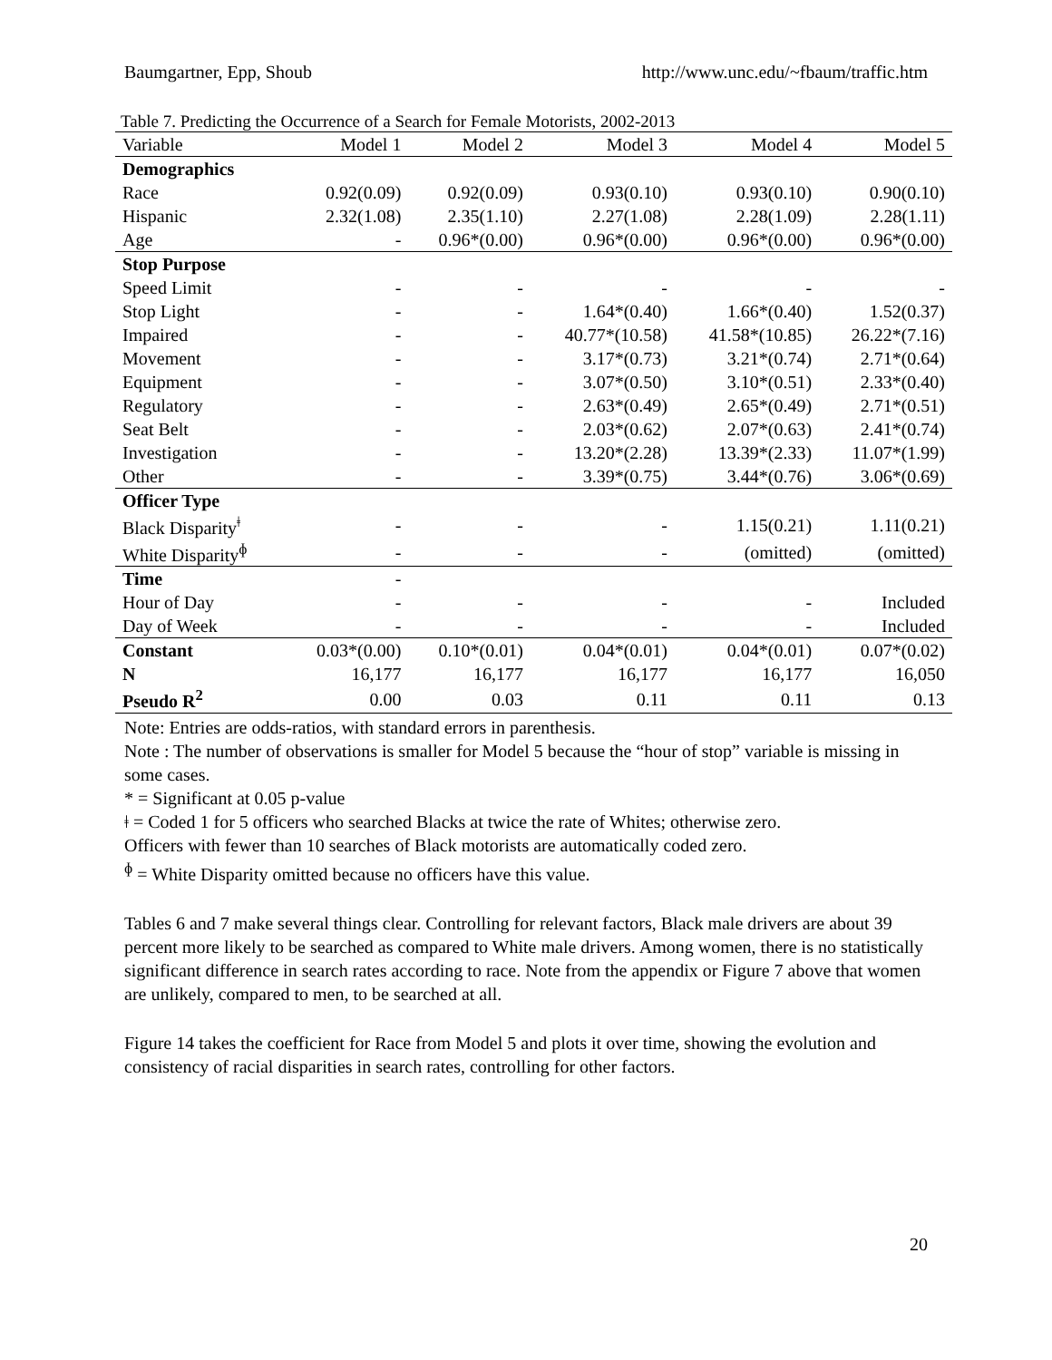Baumgartner, Epp, Shoub http://www.unc.edu/~fbaum/traffic.htm
Table 7. Predicting the Occurrence of a Search for Female Motorists, 2002-2013
| Variable | Model 1 | Model 2 | Model 3 | Model 4 | Model 5 |
| --- | --- | --- | --- | --- | --- |
| Demographics | | | | | |
| Race | 0.92(0.09) | 0.92(0.09) | 0.93(0.10) | 0.93(0.10) | 0.90(0.10) |
| Hispanic | 2.32(1.08) | 2.35(1.10) | 2.27(1.08) | 2.28(1.09) | 2.28(1.11) |
| Age | - | 0.96*(0.00) | 0.96*(0.00) | 0.96*(0.00) | 0.96*(0.00) |
| Stop Purpose | | | | | |
| Speed Limit | - | - | - | - | - |
| Stop Light | - | - | 1.64*(0.40) | 1.66*(0.40) | 1.52(0.37) |
| Impaired | - | - | 40.77*(10.58) | 41.58*(10.85) | 26.22*(7.16) |
| Movement | - | - | 3.17*(0.73) | 3.21*(0.74) | 2.71*(0.64) |
| Equipment | - | - | 3.07*(0.50) | 3.10*(0.51) | 2.33*(0.40) |
| Regulatory | - | - | 2.63*(0.49) | 2.65*(0.49) | 2.71*(0.51) |
| Seat Belt | - | - | 2.03*(0.62) | 2.07*(0.63) | 2.41*(0.74) |
| Investigation | - | - | 13.20*(2.28) | 13.39*(2.33) | 11.07*(1.99) |
| Other | - | - | 3.39*(0.75) | 3.44*(0.76) | 3.06*(0.69) |
| Officer Type | | | | | |
| Black Disparity<sup>ǂ</sup> | - | - | - | 1.15(0.21) | 1.11(0.21) |
| White Disparity<sup>ɸ</sup> | - | - | - | (omitted) | (omitted) |
| Time | - | | | | |
| Hour of Day | - | - | - | - | Included |
| Day of Week | - | - | - | - | Included |
| Constant | 0.03*(0.00) | 0.10*(0.01) | 0.04*(0.01) | 0.04*(0.01) | 0.07*(0.02) |
| N | 16,177 | 16,177 | 16,177 | 16,177 | 16,050 |
| Pseudo R<sup>2</sup> | 0.00 | 0.03 | 0.11 | 0.11 | 0.13 |
Note: Entries are odds-ratios, with standard errors in parenthesis.
Note : The number of observations is smaller for Model 5 because the “hour of stop” variable is missing in some cases.
* = Significant at 0.05 p-value
ǂ = Coded 1 for 5 officers who searched Blacks at twice the rate of Whites; otherwise zero.
Officers with fewer than 10 searches of Black motorists are automatically coded zero.
<sup>ɸ</sup> = White Disparity omitted because no officers have this value.
Tables 6 and 7 make several things clear. Controlling for relevant factors, Black male drivers are about 39 percent more likely to be searched as compared to White male drivers. Among women, there is no statistically significant difference in search rates according to race. Note from the appendix or Figure 7 above that women are unlikely, compared to men, to be searched at all.
Figure 14 takes the coefficient for Race from Model 5 and plots it over time, showing the evolution and consistency of racial disparities in search rates, controlling for other factors.
20